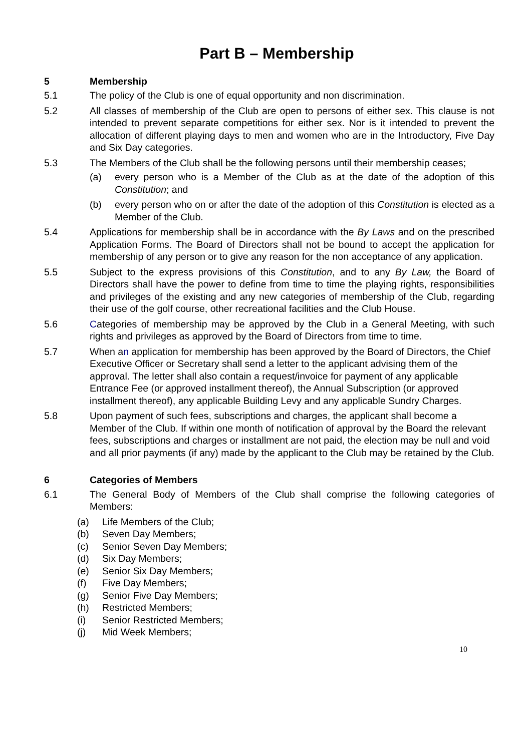Part B – Membership
5 Membership
5.1 The policy of the Club is one of equal opportunity and non discrimination.
5.2 All classes of membership of the Club are open to persons of either sex. This clause is not intended to prevent separate competitions for either sex. Nor is it intended to prevent the allocation of different playing days to men and women who are in the Introductory, Five Day and Six Day categories.
5.3 The Members of the Club shall be the following persons until their membership ceases;
(a) every person who is a Member of the Club as at the date of the adoption of this Constitution; and
(b) every person who on or after the date of the adoption of this Constitution is elected as a Member of the Club.
5.4 Applications for membership shall be in accordance with the By Laws and on the prescribed Application Forms. The Board of Directors shall not be bound to accept the application for membership of any person or to give any reason for the non acceptance of any application.
5.5 Subject to the express provisions of this Constitution, and to any By Law, the Board of Directors shall have the power to define from time to time the playing rights, responsibilities and privileges of the existing and any new categories of membership of the Club, regarding their use of the golf course, other recreational facilities and the Club House.
5.6 Categories of membership may be approved by the Club in a General Meeting, with such rights and privileges as approved by the Board of Directors from time to time.
5.7 When an application for membership has been approved by the Board of Directors, the Chief Executive Officer or Secretary shall send a letter to the applicant advising them of the approval. The letter shall also contain a request/invoice for payment of any applicable Entrance Fee (or approved installment thereof), the Annual Subscription (or approved installment thereof), any applicable Building Levy and any applicable Sundry Charges.
5.8 Upon payment of such fees, subscriptions and charges, the applicant shall become a Member of the Club. If within one month of notification of approval by the Board the relevant fees, subscriptions and charges or installment are not paid, the election may be null and void and all prior payments (if any) made by the applicant to the Club may be retained by the Club.
6 Categories of Members
6.1 The General Body of Members of the Club shall comprise the following categories of Members:
(a) Life Members of the Club;
(b) Seven Day Members;
(c) Senior Seven Day Members;
(d) Six Day Members;
(e) Senior Six Day Members;
(f) Five Day Members;
(g) Senior Five Day Members;
(h) Restricted Members;
(i) Senior Restricted Members;
(j) Mid Week Members;
10